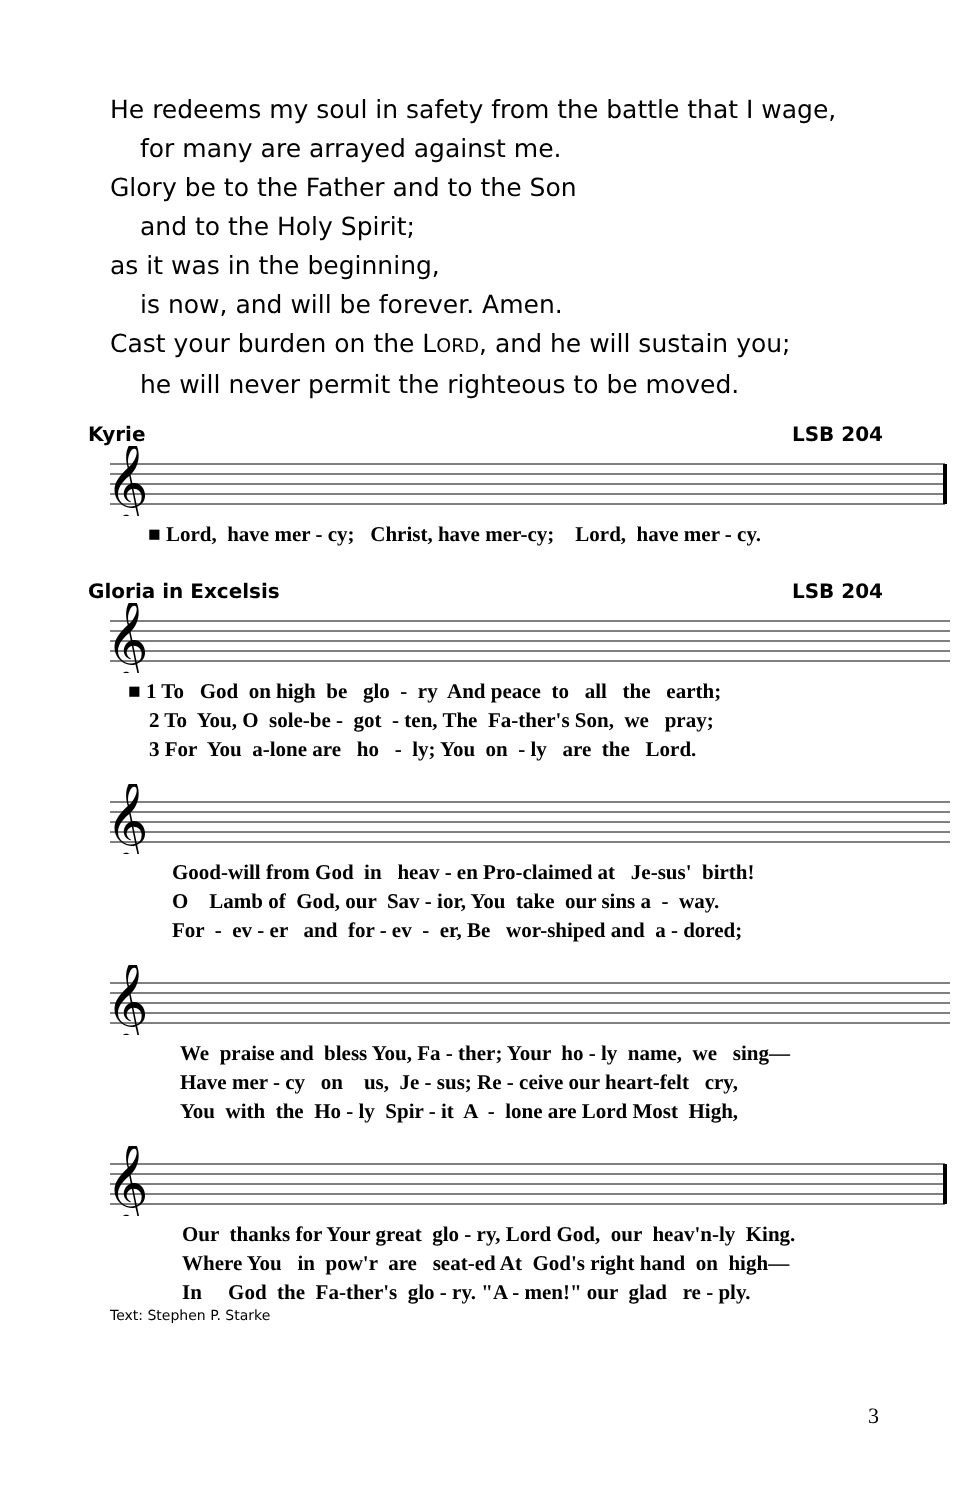He redeems my soul in safety from the battle that I wage,
for many are arrayed against me.
Glory be to the Father and to the Son
and to the Holy Spirit;
as it was in the beginning,
is now, and will be forever. Amen.
Cast your burden on the LORD, and he will sustain you;
he will never permit the righteous to be moved.
Kyrie LSB 204
𝄞
■ Lord, have mer - cy; Christ, have mer-cy; Lord, have mer - cy.
Gloria in Excelsis LSB 204
𝄞
■ 1 To God on high be glo - ry And peace to all the earth; 2 To You, O sole-be - got - ten, The Fa-ther's Son, we pray; 3 For You a-lone are ho - ly; You on - ly are the Lord.
𝄞
Good-will from God in heav - en Pro-claimed at Je-sus' birth! O Lamb of God, our Sav - ior, You take our sins a - way. For - ev - er and for - ev - er, Be wor-shiped and a - dored;
𝄞
We praise and bless You, Fa - ther; Your ho - ly name, we sing— Have mer - cy on us, Je - sus; Re - ceive our heart-felt cry, You with the Ho - ly Spir - it A - lone are Lord Most High,
𝄞
Our thanks for Your great glo - ry, Lord God, our heav'n-ly King. Where You in pow'r are seat-ed At God's right hand on high— In God the Fa-ther's glo - ry. "A - men!" our glad re - ply.
Text: Stephen P. Starke
3